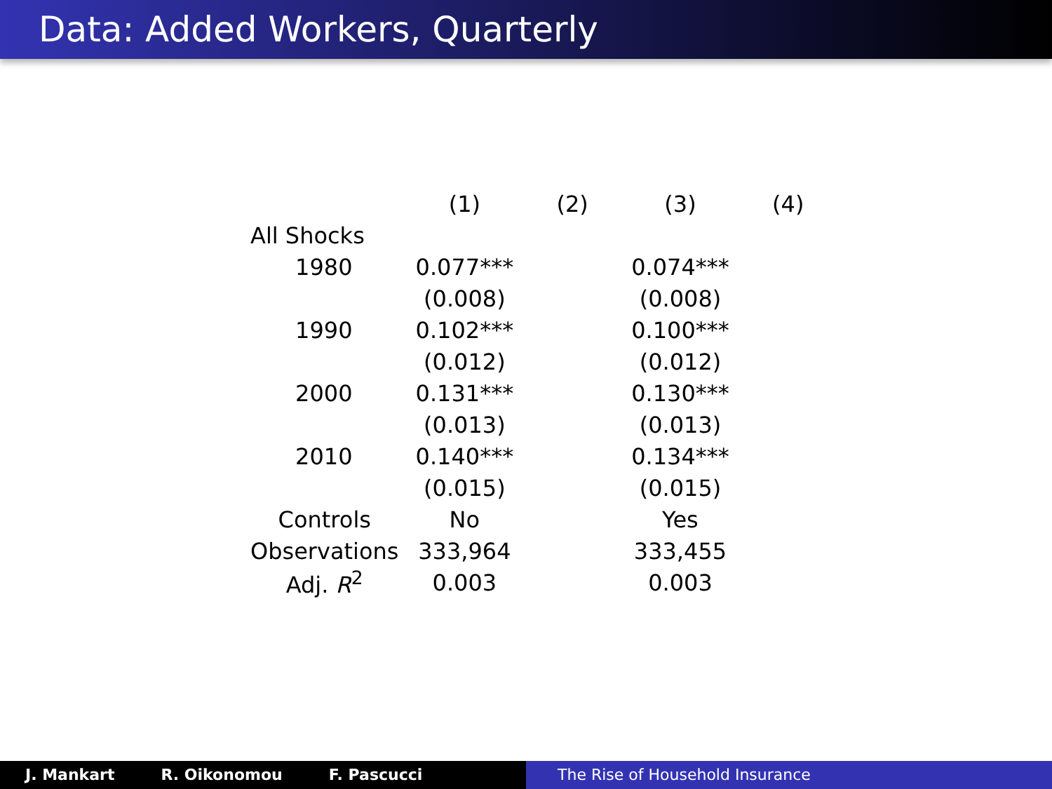Data: Added Workers, Quarterly
| | (1) | (2) | (3) | (4) |
| --- | --- | --- | --- | --- |
| All Shocks | | | | |
| 1980 | 0.077*** | | 0.074*** | |
| | (0.008) | | (0.008) | |
| 1990 | 0.102*** | | 0.100*** | |
| | (0.012) | | (0.012) | |
| 2000 | 0.131*** | | 0.130*** | |
| | (0.013) | | (0.013) | |
| 2010 | 0.140*** | | 0.134*** | |
| | (0.015) | | (0.015) | |
| Controls | No | | Yes | |
| Observations | 333,964 | | 333,455 | |
| Adj. R<sup>2</sup> | 0.003 | | 0.003 | |
J. Mankart R. Oikonomou F. Pascucci The Rise of Household Insurance